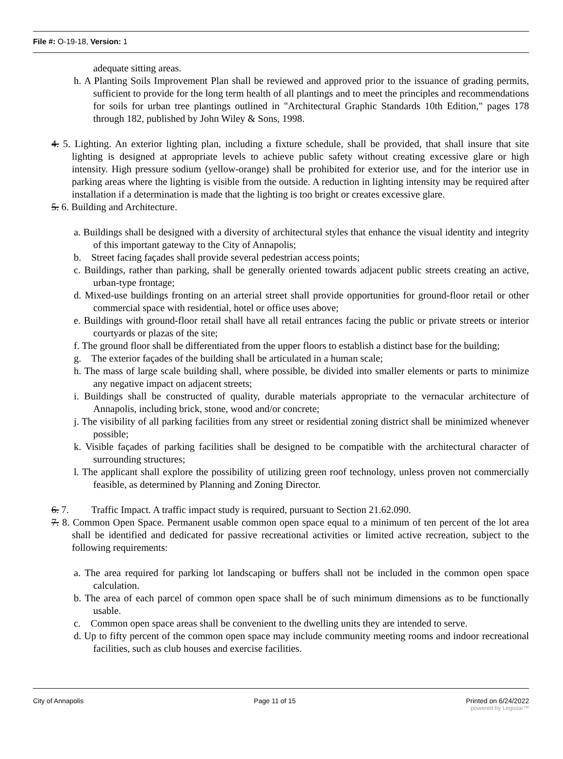File #: O-19-18, Version: 1
adequate sitting areas.
h. A Planting Soils Improvement Plan shall be reviewed and approved prior to the issuance of grading permits, sufficient to provide for the long term health of all plantings and to meet the principles and recommendations for soils for urban tree plantings outlined in "Architectural Graphic Standards 10th Edition," pages 178 through 182, published by John Wiley & Sons, 1998.
4. 5. Lighting. An exterior lighting plan, including a fixture schedule, shall be provided, that shall insure that site lighting is designed at appropriate levels to achieve public safety without creating excessive glare or high intensity. High pressure sodium (yellow-orange) shall be prohibited for exterior use, and for the interior use in parking areas where the lighting is visible from the outside. A reduction in lighting intensity may be required after installation if a determination is made that the lighting is too bright or creates excessive glare.
5. 6. Building and Architecture.
a. Buildings shall be designed with a diversity of architectural styles that enhance the visual identity and integrity of this important gateway to the City of Annapolis;
b. Street facing façades shall provide several pedestrian access points;
c. Buildings, rather than parking, shall be generally oriented towards adjacent public streets creating an active, urban-type frontage;
d. Mixed-use buildings fronting on an arterial street shall provide opportunities for ground-floor retail or other commercial space with residential, hotel or office uses above;
e. Buildings with ground-floor retail shall have all retail entrances facing the public or private streets or interior courtyards or plazas of the site;
f. The ground floor shall be differentiated from the upper floors to establish a distinct base for the building;
g. The exterior façades of the building shall be articulated in a human scale;
h. The mass of large scale building shall, where possible, be divided into smaller elements or parts to minimize any negative impact on adjacent streets;
i. Buildings shall be constructed of quality, durable materials appropriate to the vernacular architecture of Annapolis, including brick, stone, wood and/or concrete;
j. The visibility of all parking facilities from any street or residential zoning district shall be minimized whenever possible;
k. Visible façades of parking facilities shall be designed to be compatible with the architectural character of surrounding structures;
l. The applicant shall explore the possibility of utilizing green roof technology, unless proven not commercially feasible, as determined by Planning and Zoning Director.
6. 7. Traffic Impact. A traffic impact study is required, pursuant to Section 21.62.090.
7. 8. Common Open Space. Permanent usable common open space equal to a minimum of ten percent of the lot area shall be identified and dedicated for passive recreational activities or limited active recreation, subject to the following requirements:
a. The area required for parking lot landscaping or buffers shall not be included in the common open space calculation.
b. The area of each parcel of common open space shall be of such minimum dimensions as to be functionally usable.
c. Common open space areas shall be convenient to the dwelling units they are intended to serve.
d. Up to fifty percent of the common open space may include community meeting rooms and indoor recreational facilities, such as club houses and exercise facilities.
City of Annapolis Page 11 of 15 Printed on 6/24/2022
powered by Legistar™